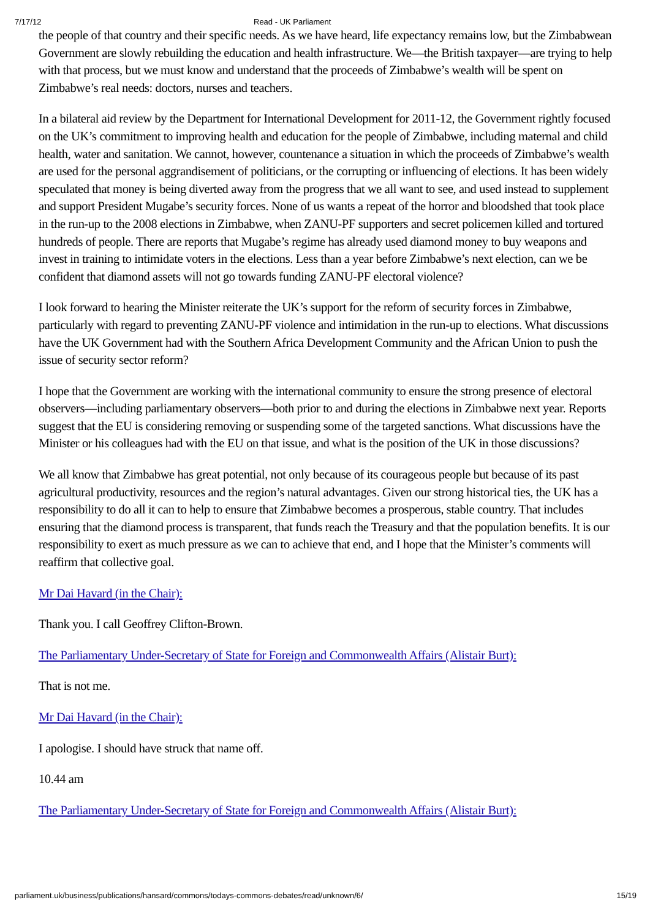7/17/12 Read - UK Parliament
the people of that country and their specific needs. As we have heard, life expectancy remains low, but the Zimbabwean Government are slowly rebuilding the education and health infrastructure. We—the British taxpayer—are trying to help with that process, but we must know and understand that the proceeds of Zimbabwe’s wealth will be spent on Zimbabwe’s real needs: doctors, nurses and teachers.
In a bilateral aid review by the Department for International Development for 2011-12, the Government rightly focused on the UK’s commitment to improving health and education for the people of Zimbabwe, including maternal and child health, water and sanitation. We cannot, however, countenance a situation in which the proceeds of Zimbabwe’s wealth are used for the personal aggrandisement of politicians, or the corrupting or influencing of elections. It has been widely speculated that money is being diverted away from the progress that we all want to see, and used instead to supplement and support President Mugabe’s security forces. None of us wants a repeat of the horror and bloodshed that took place in the run-up to the 2008 elections in Zimbabwe, when ZANU-PF supporters and secret policemen killed and tortured hundreds of people. There are reports that Mugabe’s regime has already used diamond money to buy weapons and invest in training to intimidate voters in the elections. Less than a year before Zimbabwe’s next election, can we be confident that diamond assets will not go towards funding ZANU-PF electoral violence?
I look forward to hearing the Minister reiterate the UK’s support for the reform of security forces in Zimbabwe, particularly with regard to preventing ZANU-PF violence and intimidation in the run-up to elections. What discussions have the UK Government had with the Southern Africa Development Community and the African Union to push the issue of security sector reform?
I hope that the Government are working with the international community to ensure the strong presence of electoral observers—including parliamentary observers—both prior to and during the elections in Zimbabwe next year. Reports suggest that the EU is considering removing or suspending some of the targeted sanctions. What discussions have the Minister or his colleagues had with the EU on that issue, and what is the position of the UK in those discussions?
We all know that Zimbabwe has great potential, not only because of its courageous people but because of its past agricultural productivity, resources and the region’s natural advantages. Given our strong historical ties, the UK has a responsibility to do all it can to help to ensure that Zimbabwe becomes a prosperous, stable country. That includes ensuring that the diamond process is transparent, that funds reach the Treasury and that the population benefits. It is our responsibility to exert as much pressure as we can to achieve that end, and I hope that the Minister’s comments will reaffirm that collective goal.
Mr Dai Havard (in the Chair):
Thank you. I call Geoffrey Clifton-Brown.
The Parliamentary Under-Secretary of State for Foreign and Commonwealth Affairs (Alistair Burt):
That is not me.
Mr Dai Havard (in the Chair):
I apologise. I should have struck that name off.
10.44 am
The Parliamentary Under-Secretary of State for Foreign and Commonwealth Affairs (Alistair Burt):
parliament.uk/business/publications/hansard/commons/todays-commons-debates/read/unknown/6/ 15/19